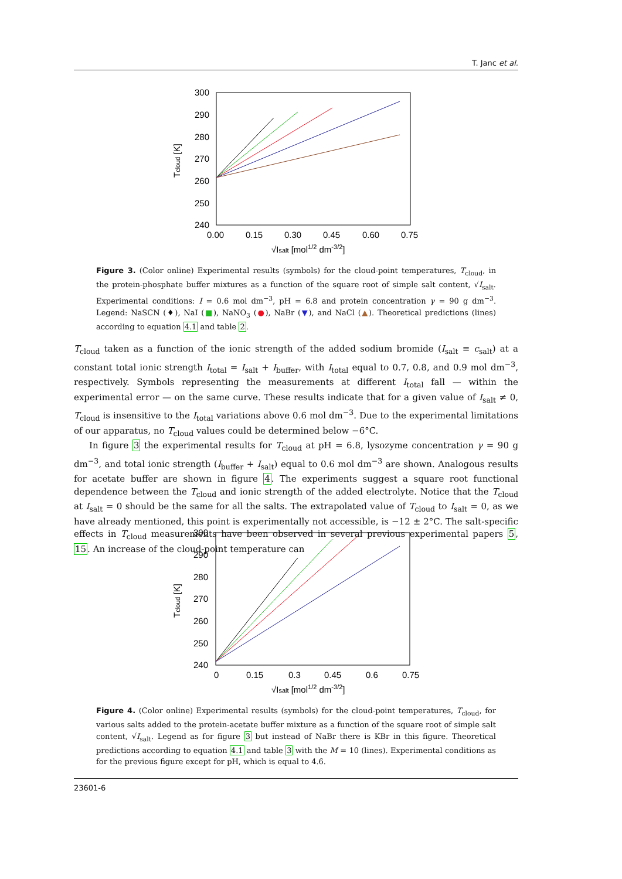T. Janc et al.
300
290
280
270
260
250
240
0.00
0.15
0.30
0.45
0.60
0.75
√Isalt [mol1/2 dm-3/2]
Tcloud [K]
Figure 3. (Color online) Experimental results (symbols) for the cloud-point temperatures, T<sub>cloud</sub>, in the protein-phosphate buffer mixtures as a function of the square root of simple salt content, √I<sub>salt</sub>. Experimental conditions: I = 0.6 mol dm<sup>−3</sup>, pH = 6.8 and protein concentration γ = 90 g dm<sup>−3</sup>. Legend: NaSCN (♦), NaI (■), NaNO<sub>3</sub> (●), NaBr (▼), and NaCl (▲). Theoretical predictions (lines) according to equation 4.1 and table 2.
T<sub>cloud</sub> taken as a function of the ionic strength of the added sodium bromide (I<sub>salt</sub> ≡ c<sub>salt</sub>) at a constant total ionic strength I<sub>total</sub> = I<sub>salt</sub> + I<sub>buffer</sub>, with I<sub>total</sub> equal to 0.7, 0.8, and 0.9 mol dm<sup>−3</sup>, respectively. Symbols representing the measurements at different I<sub>total</sub> fall — within the experimental error — on the same curve. These results indicate that for a given value of I<sub>salt</sub> ≠ 0, T<sub>cloud</sub> is insensitive to the I<sub>total</sub> variations above 0.6 mol dm<sup>−3</sup>. Due to the experimental limitations of our apparatus, no T<sub>cloud</sub> values could be determined below −6°C.
In figure 3 the experimental results for T<sub>cloud</sub> at pH = 6.8, lysozyme concentration γ = 90 g dm<sup>−3</sup>, and total ionic strength (I<sub>buffer</sub> + I<sub>salt</sub>) equal to 0.6 mol dm<sup>−3</sup> are shown. Analogous results for acetate buffer are shown in figure 4. The experiments suggest a square root functional dependence between the T<sub>cloud</sub> and ionic strength of the added electrolyte. Notice that the T<sub>cloud</sub> at I<sub>salt</sub> = 0 should be the same for all the salts. The extrapolated value of T<sub>cloud</sub> to I<sub>salt</sub> = 0, as we have already mentioned, this point is experimentally not accessible, is −12 ± 2°C. The salt-specific effects in T<sub>cloud</sub> measurements have been observed in several previous experimental papers 5, 15. An increase of the cloud-point temperature can
300
290
280
270
260
250
240
0
0.15
0.3
0.45
0.6
0.75
√Isalt [mol1/2 dm-3/2]
Tcloud [K]
Figure 4. (Color online) Experimental results (symbols) for the cloud-point temperatures, T<sub>cloud</sub>, for various salts added to the protein-acetate buffer mixture as a function of the square root of simple salt content, √I<sub>salt</sub>. Legend as for figure 3 but instead of NaBr there is KBr in this figure. Theoretical predictions according to equation 4.1 and table 3 with the M = 10 (lines). Experimental conditions as for the previous figure except for pH, which is equal to 4.6.
23601-6